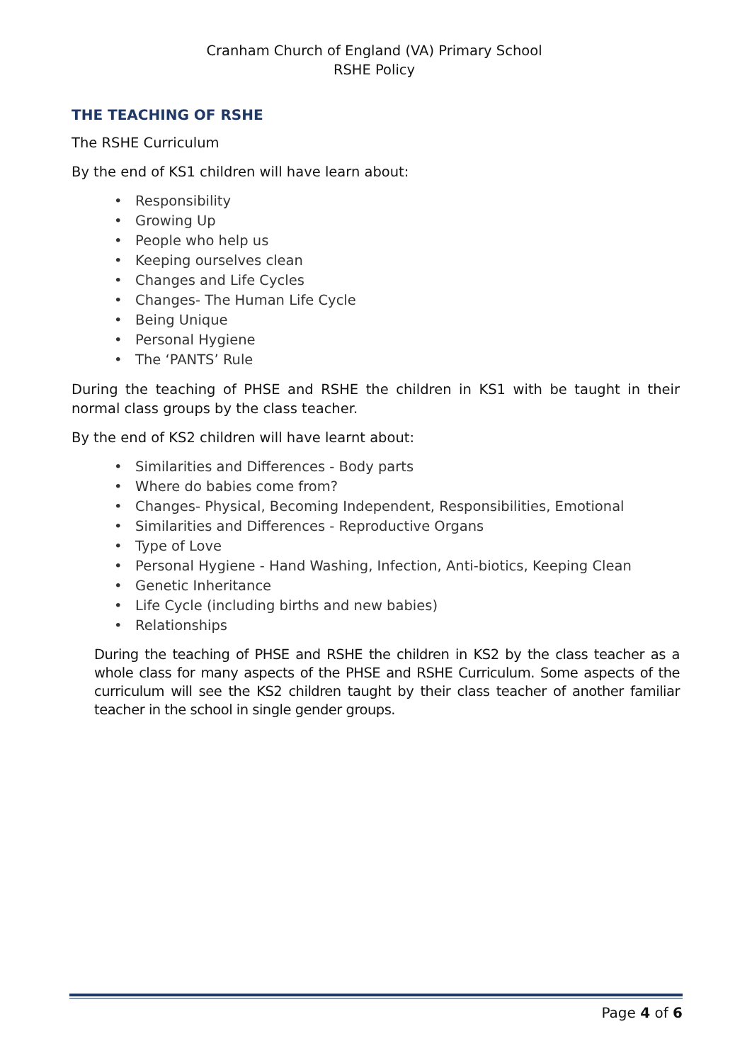Cranham Church of England (VA) Primary School
RSHE Policy
THE TEACHING OF RSHE
The RSHE Curriculum
By the end of KS1 children will have learn about:
• Responsibility
• Growing Up
• People who help us
• Keeping ourselves clean
• Changes and Life Cycles
• Changes- The Human Life Cycle
• Being Unique
• Personal Hygiene
• The ‘PANTS’ Rule
During the teaching of PHSE and RSHE the children in KS1 with be taught in their normal class groups by the class teacher.
By the end of KS2 children will have learnt about:
• Similarities and Differences - Body parts
• Where do babies come from?
• Changes- Physical, Becoming Independent, Responsibilities, Emotional
• Similarities and Differences - Reproductive Organs
• Type of Love
• Personal Hygiene - Hand Washing, Infection, Anti-biotics, Keeping Clean
• Genetic Inheritance
• Life Cycle (including births and new babies)
• Relationships
During the teaching of PHSE and RSHE the children in KS2 by the class teacher as a whole class for many aspects of the PHSE and RSHE Curriculum. Some aspects of the curriculum will see the KS2 children taught by their class teacher of another familiar teacher in the school in single gender groups.
Page 4 of 6